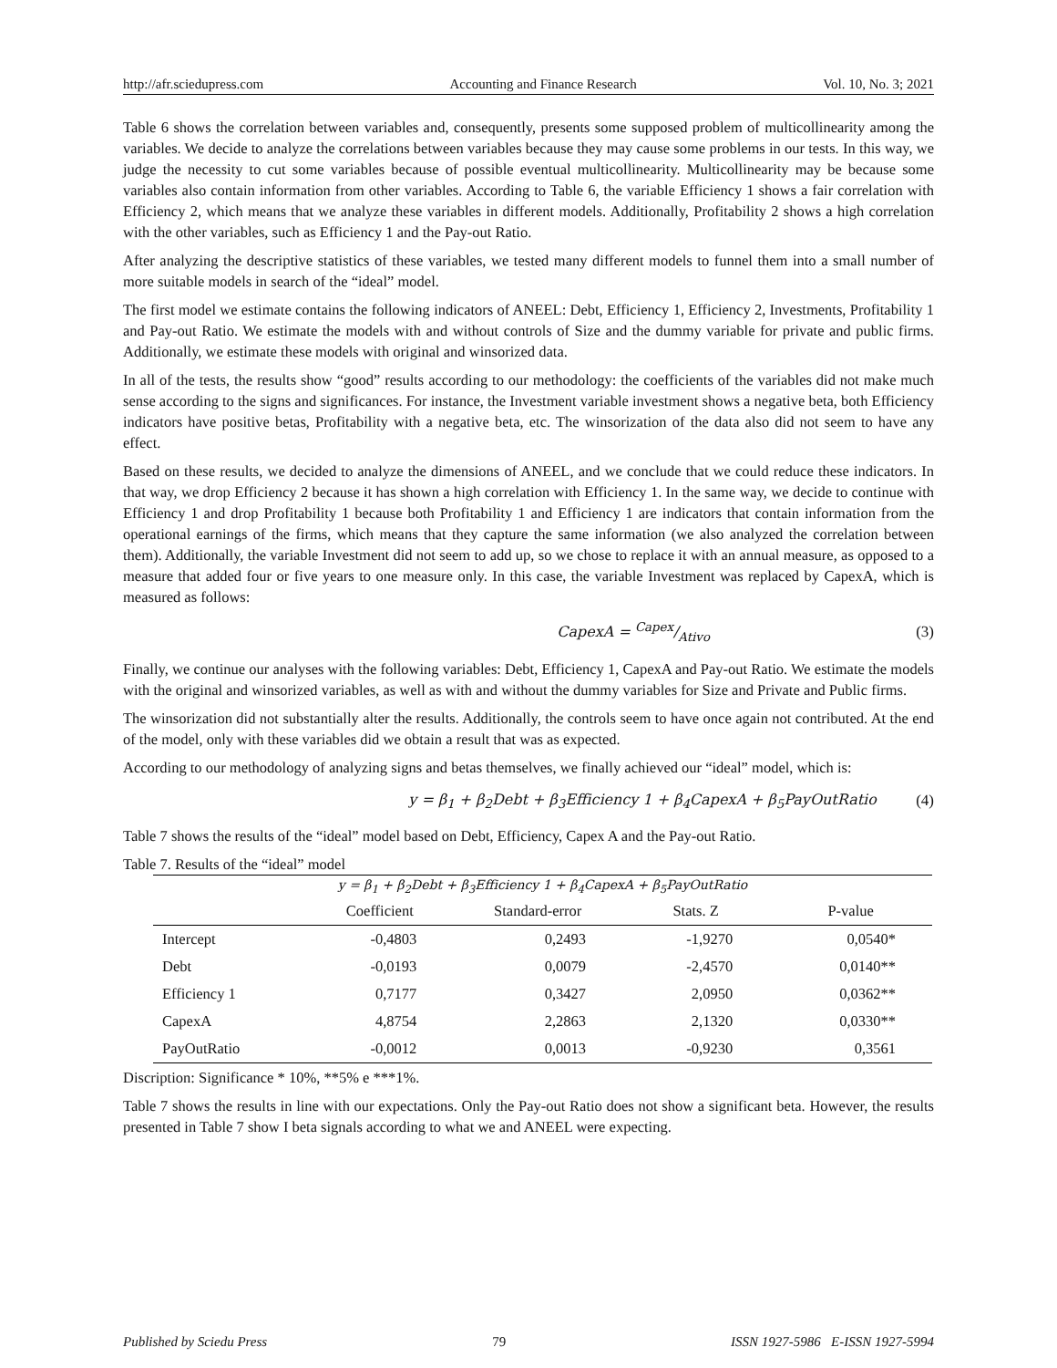http://afr.sciedupress.com Accounting and Finance Research Vol. 10, No. 3; 2021
Table 6 shows the correlation between variables and, consequently, presents some supposed problem of multicollinearity among the variables. We decide to analyze the correlations between variables because they may cause some problems in our tests. In this way, we judge the necessity to cut some variables because of possible eventual multicollinearity. Multicollinearity may be because some variables also contain information from other variables. According to Table 6, the variable Efficiency 1 shows a fair correlation with Efficiency 2, which means that we analyze these variables in different models. Additionally, Profitability 2 shows a high correlation with the other variables, such as Efficiency 1 and the Pay-out Ratio.
After analyzing the descriptive statistics of these variables, we tested many different models to funnel them into a small number of more suitable models in search of the “ideal” model.
The first model we estimate contains the following indicators of ANEEL: Debt, Efficiency 1, Efficiency 2, Investments, Profitability 1 and Pay-out Ratio. We estimate the models with and without controls of Size and the dummy variable for private and public firms. Additionally, we estimate these models with original and winsorized data.
In all of the tests, the results show “good” results according to our methodology: the coefficients of the variables did not make much sense according to the signs and significances. For instance, the Investment variable investment shows a negative beta, both Efficiency indicators have positive betas, Profitability with a negative beta, etc. The winsorization of the data also did not seem to have any effect.
Based on these results, we decided to analyze the dimensions of ANEEL, and we conclude that we could reduce these indicators. In that way, we drop Efficiency 2 because it has shown a high correlation with Efficiency 1. In the same way, we decide to continue with Efficiency 1 and drop Profitability 1 because both Profitability 1 and Efficiency 1 are indicators that contain information from the operational earnings of the firms, which means that they capture the same information (we also analyzed the correlation between them). Additionally, the variable Investment did not seem to add up, so we chose to replace it with an annual measure, as opposed to a measure that added four or five years to one measure only. In this case, the variable Investment was replaced by CapexA, which is measured as follows:
CapexA = Capex/Ativo (3)
Finally, we continue our analyses with the following variables: Debt, Efficiency 1, CapexA and Pay-out Ratio. We estimate the models with the original and winsorized variables, as well as with and without the dummy variables for Size and Private and Public firms.
The winsorization did not substantially alter the results. Additionally, the controls seem to have once again not contributed. At the end of the model, only with these variables did we obtain a result that was as expected.
According to our methodology of analyzing signs and betas themselves, we finally achieved our “ideal” model, which is:
y = β<sub>1</sub> + β<sub>2</sub>Debt + β<sub>3</sub>Efficiency 1 + β<sub>4</sub>CapexA + β<sub>5</sub>PayOutRatio (4)
Table 7 shows the results of the “ideal” model based on Debt, Efficiency, Capex A and the Pay-out Ratio.
Table 7. Results of the “ideal” model
| y = β<sub>1</sub> + β<sub>2</sub>Debt + β<sub>3</sub>Efficiency 1 + β<sub>4</sub>CapexA + β<sub>5</sub>PayOutRatio | | | | |
| --- | --- | --- | --- | --- |
| | Coefficient | Standard-error | Stats. Z | P-value |
| Intercept | -0,4803 | 0,2493 | -1,9270 | 0,0540* |
| Debt | -0,0193 | 0,0079 | -2,4570 | 0,0140** |
| Efficiency 1 | 0,7177 | 0,3427 | 2,0950 | 0,0362** |
| CapexA | 4,8754 | 2,2863 | 2,1320 | 0,0330** |
| PayOutRatio | -0,0012 | 0,0013 | -0,9230 | 0,3561 |
Discription: Significance * 10%, **5% e ***1%.
Table 7 shows the results in line with our expectations. Only the Pay-out Ratio does not show a significant beta. However, the results presented in Table 7 show I beta signals according to what we and ANEEL were expecting.
Published by Sciedu Press 79 ISSN 1927-5986 E-ISSN 1927-5994